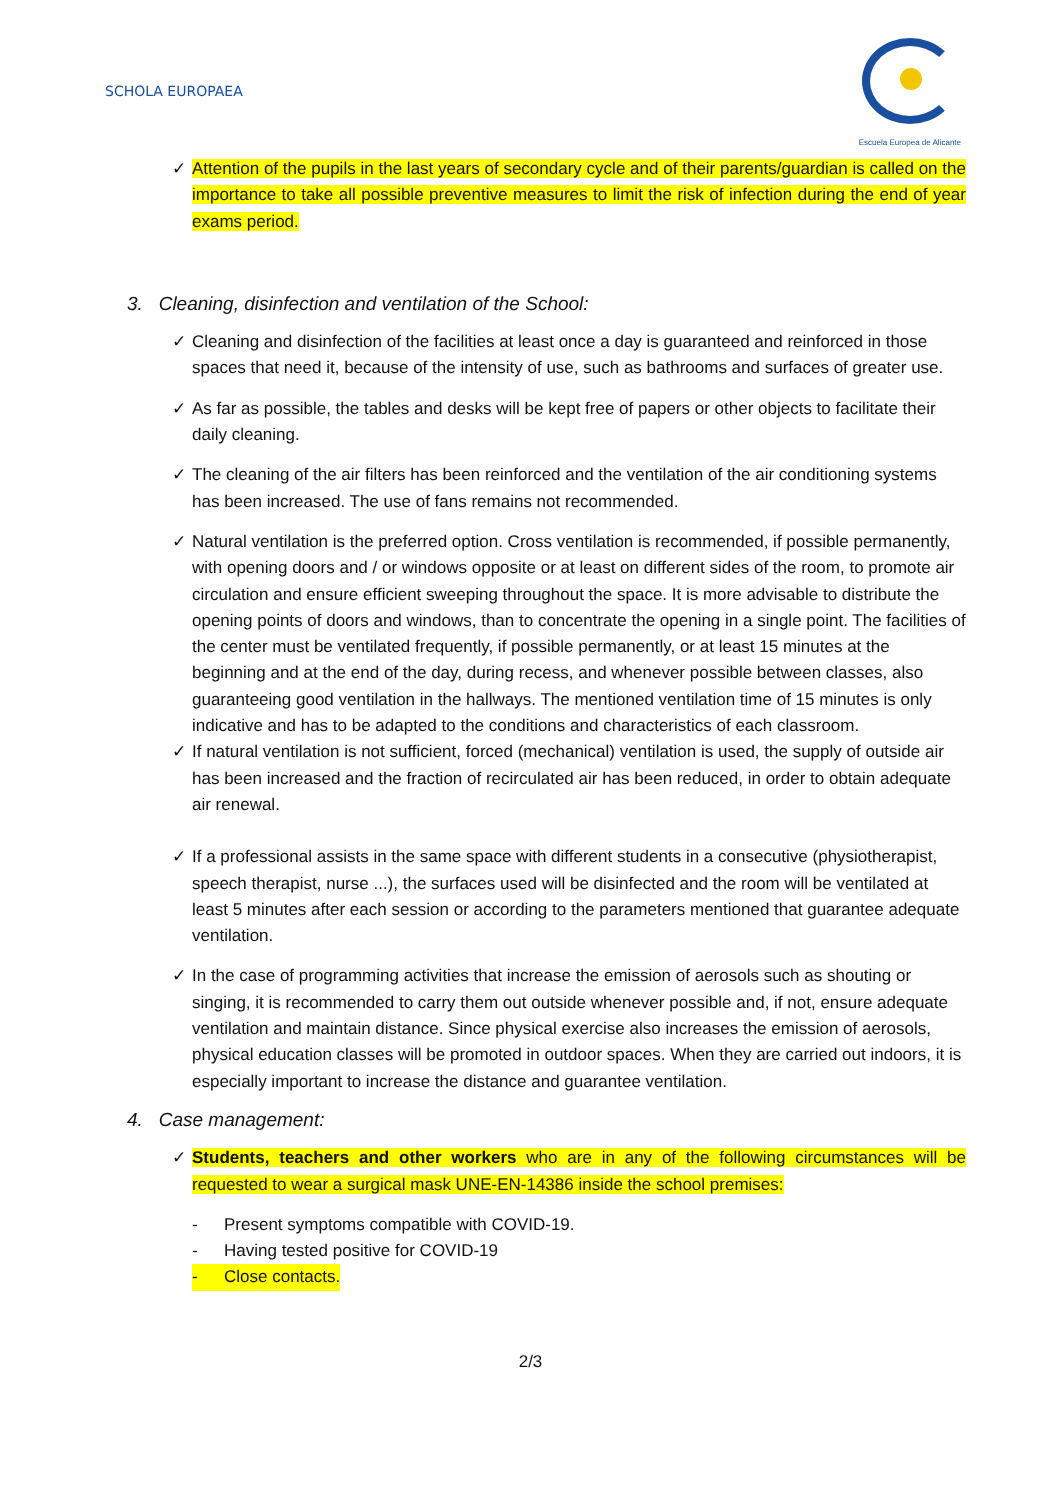SCHOLA EUROPAEA
Escuela Europea de Alicante
✓ Attention of the pupils in the last years of secondary cycle and of their parents/guardian is called on the importance to take all possible preventive measures to limit the risk of infection during the end of year exams period.
3. Cleaning, disinfection and ventilation of the School:
✓ Cleaning and disinfection of the facilities at least once a day is guaranteed and reinforced in those spaces that need it, because of the intensity of use, such as bathrooms and surfaces of greater use.
✓ As far as possible, the tables and desks will be kept free of papers or other objects to facilitate their daily cleaning.
✓ The cleaning of the air filters has been reinforced and the ventilation of the air conditioning systems has been increased. The use of fans remains not recommended.
✓ Natural ventilation is the preferred option. Cross ventilation is recommended, if possible permanently, with opening doors and / or windows opposite or at least on different sides of the room, to promote air circulation and ensure efficient sweeping throughout the space. It is more advisable to distribute the opening points of doors and windows, than to concentrate the opening in a single point. The facilities of the center must be ventilated frequently, if possible permanently, or at least 15 minutes at the beginning and at the end of the day, during recess, and whenever possible between classes, also guaranteeing good ventilation in the hallways. The mentioned ventilation time of 15 minutes is only indicative and has to be adapted to the conditions and characteristics of each classroom.
✓ If natural ventilation is not sufficient, forced (mechanical) ventilation is used, the supply of outside air has been increased and the fraction of recirculated air has been reduced, in order to obtain adequate air renewal.
✓ If a professional assists in the same space with different students in a consecutive (physiotherapist, speech therapist, nurse ...), the surfaces used will be disinfected and the room will be ventilated at least 5 minutes after each session or according to the parameters mentioned that guarantee adequate ventilation.
✓ In the case of programming activities that increase the emission of aerosols such as shouting or singing, it is recommended to carry them out outside whenever possible and, if not, ensure adequate ventilation and maintain distance. Since physical exercise also increases the emission of aerosols, physical education classes will be promoted in outdoor spaces. When they are carried out indoors, it is especially important to increase the distance and guarantee ventilation.
4. Case management:
✓ Students, teachers and other workers who are in any of the following circumstances will be requested to wear a surgical mask UNE-EN-14386 inside the school premises:
- Present symptoms compatible with COVID-19.
- Having tested positive for COVID-19
- Close contacts.
2/3